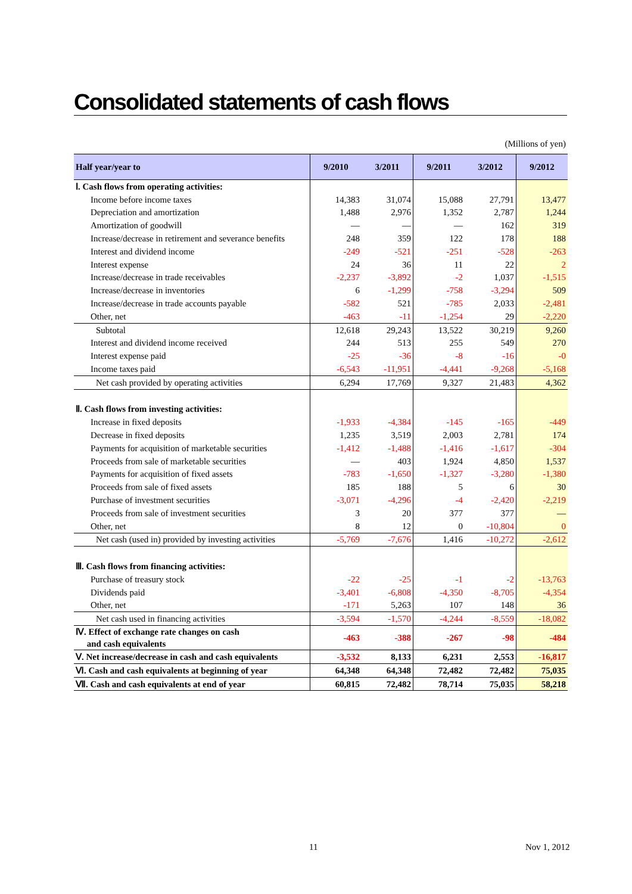Consolidated statements of cash flows
(Millions of yen)
| Half year/year to | 9/2010 | 3/2011 | 9/2011 | 3/2012 | 9/2012 |
| --- | --- | --- | --- | --- | --- |
| Ⅰ. Cash flows from operating activities: | | | | | |
| Income before income taxes | 14,383 | 31,074 | 15,088 | 27,791 | 13,477 |
| Depreciation and amortization | 1,488 | 2,976 | 1,352 | 2,787 | 1,244 |
| Amortization of goodwill | — | — | — | 162 | 319 |
| Increase/decrease in retirement and severance benefits | 248 | 359 | 122 | 178 | 188 |
| Interest and dividend income | -249 | -521 | -251 | -528 | -263 |
| Interest expense | 24 | 36 | 11 | 22 | 2 |
| Increase/decrease in trade receivables | -2,237 | -3,892 | -2 | 1,037 | -1,515 |
| Increase/decrease in inventories | 6 | -1,299 | -758 | -3,294 | 509 |
| Increase/decrease in trade accounts payable | -582 | 521 | -785 | 2,033 | -2,481 |
| Other, net | -463 | -11 | -1,254 | 29 | -2,220 |
| Subtotal | 12,618 | 29,243 | 13,522 | 30,219 | 9,260 |
| Interest and dividend income received | 244 | 513 | 255 | 549 | 270 |
| Interest expense paid | -25 | -36 | -8 | -16 | -0 |
| Income taxes paid | -6,543 | -11,951 | -4,441 | -9,268 | -5,168 |
| Net cash provided by operating activities | 6,294 | 17,769 | 9,327 | 21,483 | 4,362 |
| Ⅱ. Cash flows from investing activities: | | | | | |
| Increase in fixed deposits | -1,933 | -4,384 | -145 | -165 | -449 |
| Decrease in fixed deposits | 1,235 | 3,519 | 2,003 | 2,781 | 174 |
| Payments for acquisition of marketable securities | -1,412 | -1,488 | -1,416 | -1,617 | -304 |
| Proceeds from sale of marketable securities | — | 403 | 1,924 | 4,850 | 1,537 |
| Payments for acquisition of fixed assets | -783 | -1,650 | -1,327 | -3,280 | -1,380 |
| Proceeds from sale of fixed assets | 185 | 188 | 5 | 6 | 30 |
| Purchase of investment securities | -3,071 | -4,296 | -4 | -2,420 | -2,219 |
| Proceeds from sale of investment securities | 3 | 20 | 377 | 377 | — |
| Other, net | 8 | 12 | 0 | -10,804 | 0 |
| Net cash (used in) provided by investing activities | -5,769 | -7,676 | 1,416 | -10,272 | -2,612 |
| Ⅲ. Cash flows from financing activities: | | | | | |
| Purchase of treasury stock | -22 | -25 | -1 | -2 | -13,763 |
| Dividends paid | -3,401 | -6,808 | -4,350 | -8,705 | -4,354 |
| Other, net | -171 | 5,263 | 107 | 148 | 36 |
| Net cash used in financing activities | -3,594 | -1,570 | -4,244 | -8,559 | -18,082 |
| Ⅳ. Effect of exchange rate changes on cash and cash equivalents | -463 | -388 | -267 | -98 | -484 |
| Ⅴ. Net increase/decrease in cash and cash equivalents | -3,532 | 8,133 | 6,231 | 2,553 | -16,817 |
| Ⅵ. Cash and cash equivalents at beginning of year | 64,348 | 64,348 | 72,482 | 72,482 | 75,035 |
| Ⅶ. Cash and cash equivalents at end of year | 60,815 | 72,482 | 78,714 | 75,035 | 58,218 |
11 Nov 1, 2012